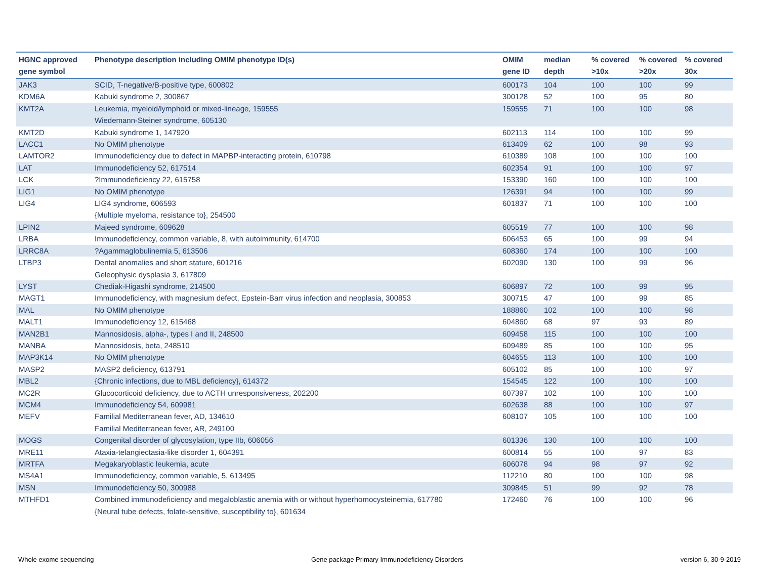| HGNC approved gene symbol | Phenotype description including OMIM phenotype ID(s) | OMIM gene ID | median depth | % covered >10x | % covered >20x | % covered 30x |
| --- | --- | --- | --- | --- | --- | --- |
| JAK3 | SCID, T-negative/B-positive type, 600802 | 600173 | 104 | 100 | 100 | 99 |
| KDM6A | Kabuki syndrome 2, 300867 | 300128 | 52 | 100 | 95 | 80 |
| KMT2A | Leukemia, myeloid/lymphoid or mixed-lineage, 159555 Wiedemann-Steiner syndrome, 605130 | 159555 | 71 | 100 | 100 | 98 |
| KMT2D | Kabuki syndrome 1, 147920 | 602113 | 114 | 100 | 100 | 99 |
| LACC1 | No OMIM phenotype | 613409 | 62 | 100 | 98 | 93 |
| LAMTOR2 | Immunodeficiency due to defect in MAPBP-interacting protein, 610798 | 610389 | 108 | 100 | 100 | 100 |
| LAT | Immunodeficiency 52, 617514 | 602354 | 91 | 100 | 100 | 97 |
| LCK | ?Immunodeficiency 22, 615758 | 153390 | 160 | 100 | 100 | 100 |
| LIG1 | No OMIM phenotype | 126391 | 94 | 100 | 100 | 99 |
| LIG4 | LIG4 syndrome, 606593 {Multiple myeloma, resistance to}, 254500 | 601837 | 71 | 100 | 100 | 100 |
| LPIN2 | Majeed syndrome, 609628 | 605519 | 77 | 100 | 100 | 98 |
| LRBA | Immunodeficiency, common variable, 8, with autoimmunity, 614700 | 606453 | 65 | 100 | 99 | 94 |
| LRRC8A | ?Agammaglobulinemia 5, 613506 | 608360 | 174 | 100 | 100 | 100 |
| LTBP3 | Dental anomalies and short stature, 601216 Geleophysic dysplasia 3, 617809 | 602090 | 130 | 100 | 99 | 96 |
| LYST | Chediak-Higashi syndrome, 214500 | 606897 | 72 | 100 | 99 | 95 |
| MAGT1 | Immunodeficiency, with magnesium defect, Epstein-Barr virus infection and neoplasia, 300853 | 300715 | 47 | 100 | 99 | 85 |
| MAL | No OMIM phenotype | 188860 | 102 | 100 | 100 | 98 |
| MALT1 | Immunodeficiency 12, 615468 | 604860 | 68 | 97 | 93 | 89 |
| MAN2B1 | Mannosidosis, alpha-, types I and II, 248500 | 609458 | 115 | 100 | 100 | 100 |
| MANBA | Mannosidosis, beta, 248510 | 609489 | 85 | 100 | 100 | 95 |
| MAP3K14 | No OMIM phenotype | 604655 | 113 | 100 | 100 | 100 |
| MASP2 | MASP2 deficiency, 613791 | 605102 | 85 | 100 | 100 | 97 |
| MBL2 | {Chronic infections, due to MBL deficiency}, 614372 | 154545 | 122 | 100 | 100 | 100 |
| MC2R | Glucocorticoid deficiency, due to ACTH unresponsiveness, 202200 | 607397 | 102 | 100 | 100 | 100 |
| MCM4 | Immunodeficiency 54, 609981 | 602638 | 88 | 100 | 100 | 97 |
| MEFV | Familial Mediterranean fever, AD, 134610 Familial Mediterranean fever, AR, 249100 | 608107 | 105 | 100 | 100 | 100 |
| MOGS | Congenital disorder of glycosylation, type IIb, 606056 | 601336 | 130 | 100 | 100 | 100 |
| MRE11 | Ataxia-telangiectasia-like disorder 1, 604391 | 600814 | 55 | 100 | 97 | 83 |
| MRTFA | Megakaryoblastic leukemia, acute | 606078 | 94 | 98 | 97 | 92 |
| MS4A1 | Immunodeficiency, common variable, 5, 613495 | 112210 | 80 | 100 | 100 | 98 |
| MSN | Immunodeficiency 50, 300988 | 309845 | 51 | 99 | 92 | 78 |
| MTHFD1 | Combined immunodeficiency and megaloblastic anemia with or without hyperhomocysteinemia, 617780 {Neural tube defects, folate-sensitive, susceptibility to}, 601634 | 172460 | 76 | 100 | 100 | 96 |
Whole exome sequencing Gene package Primary Immunodeficiency Disorders version 6, 30-9-2019